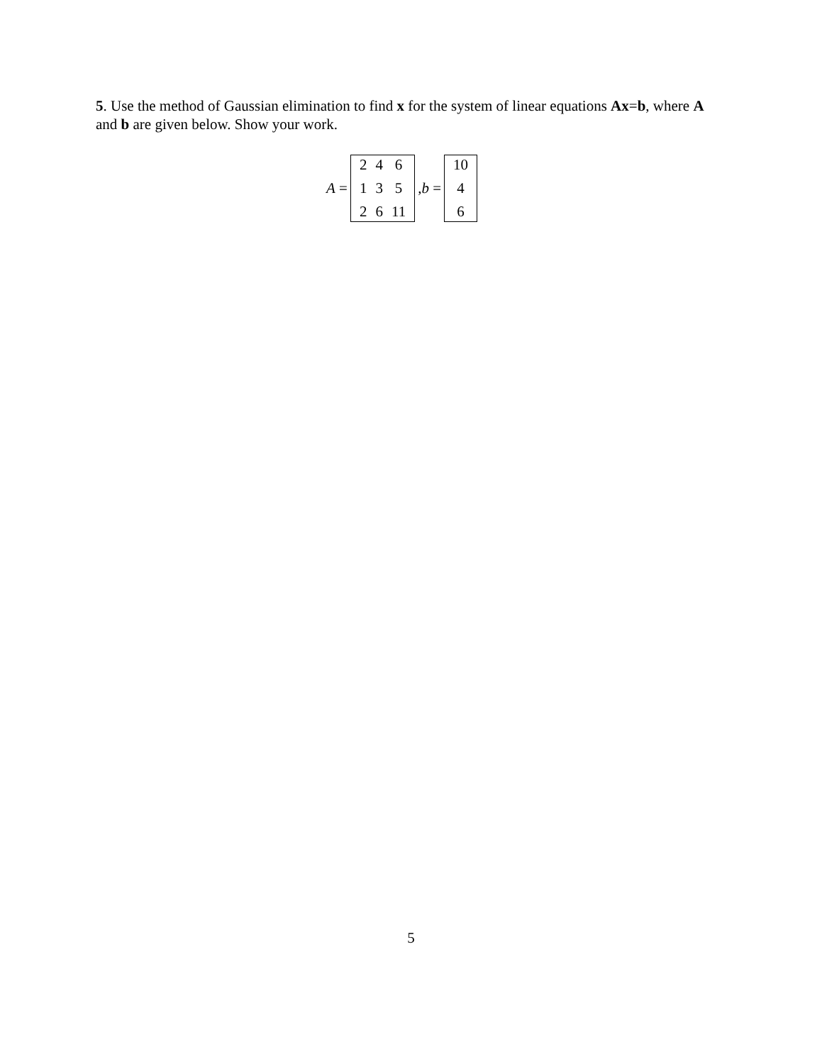5. Use the method of Gaussian elimination to find x for the system of linear equations Ax=b, where A and b are given below. Show your work.
A =
24613526 11
, b =
10
46
5